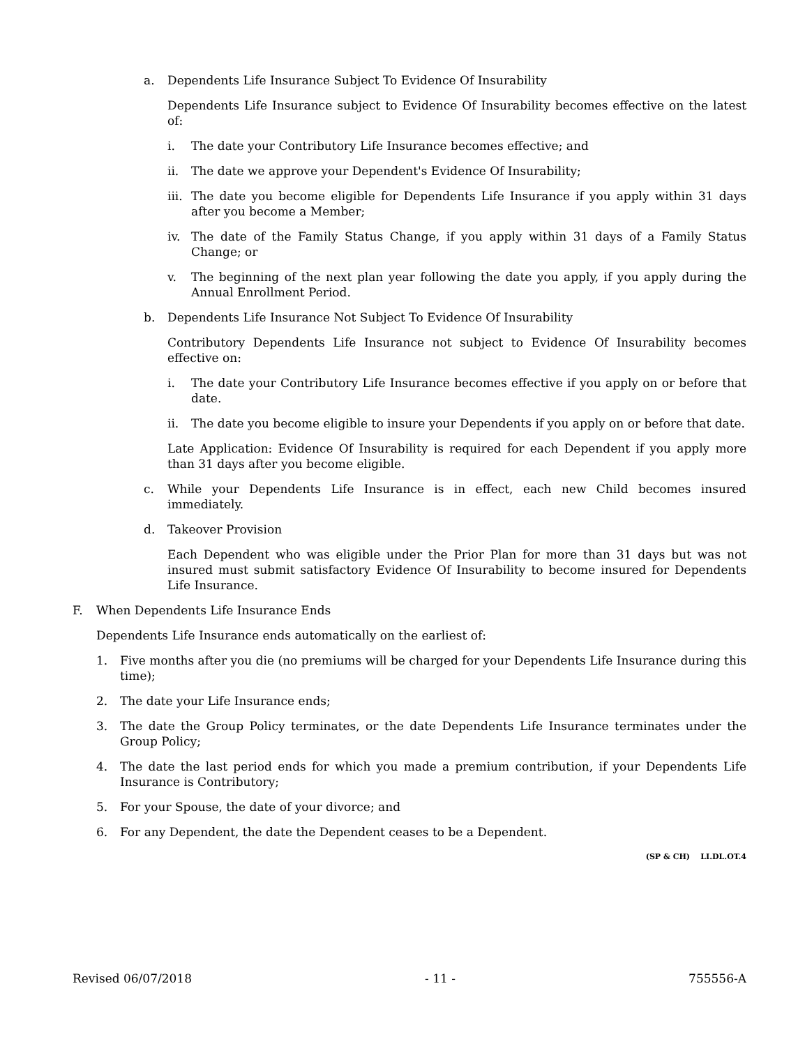a. Dependents Life Insurance Subject To Evidence Of Insurability
Dependents Life Insurance subject to Evidence Of Insurability becomes effective on the latest of:
i. The date your Contributory Life Insurance becomes effective; and
ii. The date we approve your Dependent's Evidence Of Insurability;
iii. The date you become eligible for Dependents Life Insurance if you apply within 31 days after you become a Member;
iv. The date of the Family Status Change, if you apply within 31 days of a Family Status Change; or
v. The beginning of the next plan year following the date you apply, if you apply during the Annual Enrollment Period.
b. Dependents Life Insurance Not Subject To Evidence Of Insurability
Contributory Dependents Life Insurance not subject to Evidence Of Insurability becomes effective on:
i. The date your Contributory Life Insurance becomes effective if you apply on or before that date.
ii. The date you become eligible to insure your Dependents if you apply on or before that date.
Late Application: Evidence Of Insurability is required for each Dependent if you apply more than 31 days after you become eligible.
c. While your Dependents Life Insurance is in effect, each new Child becomes insured immediately.
d. Takeover Provision
Each Dependent who was eligible under the Prior Plan for more than 31 days but was not insured must submit satisfactory Evidence Of Insurability to become insured for Dependents Life Insurance.
F. When Dependents Life Insurance Ends
Dependents Life Insurance ends automatically on the earliest of:
1. Five months after you die (no premiums will be charged for your Dependents Life Insurance during this time);
2. The date your Life Insurance ends;
3. The date the Group Policy terminates, or the date Dependents Life Insurance terminates under the Group Policy;
4. The date the last period ends for which you made a premium contribution, if your Dependents Life Insurance is Contributory;
5. For your Spouse, the date of your divorce; and
6. For any Dependent, the date the Dependent ceases to be a Dependent.
(SP & CH) LI.DL.OT.4
Revised 06/07/2018 - 11 - 755556-A